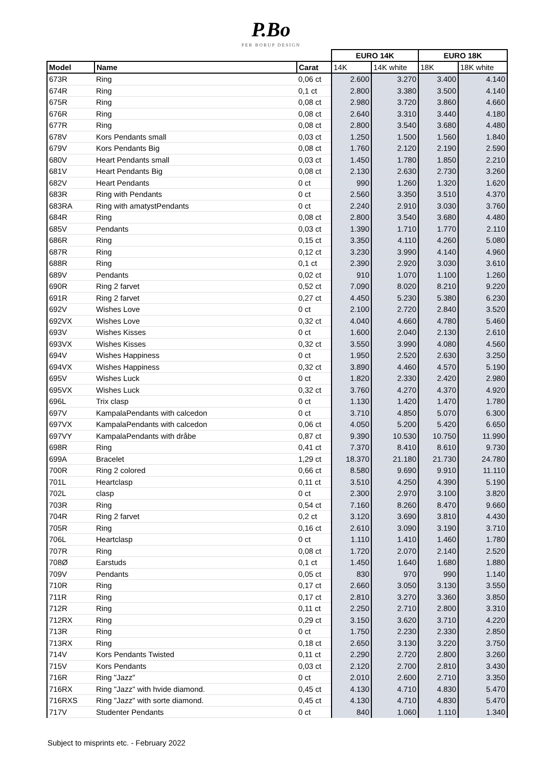P.Bo
PER BORUP DESIGN
| | | | EURO 14K | | EURO 18K | |
| Model | Name | Carat | 14K | 14K white | 18K | 18K white |
| 673R | Ring | 0,06 ct | 2.600 | 3.270 | 3.400 | 4.140 |
| 674R | Ring | 0,1 ct | 2.800 | 3.380 | 3.500 | 4.140 |
| 675R | Ring | 0,08 ct | 2.980 | 3.720 | 3.860 | 4.660 |
| 676R | Ring | 0,08 ct | 2.640 | 3.310 | 3.440 | 4.180 |
| 677R | Ring | 0,08 ct | 2.800 | 3.540 | 3.680 | 4.480 |
| 678V | Kors Pendants small | 0,03 ct | 1.250 | 1.500 | 1.560 | 1.840 |
| 679V | Kors Pendants Big | 0,08 ct | 1.760 | 2.120 | 2.190 | 2.590 |
| 680V | Heart Pendants small | 0,03 ct | 1.450 | 1.780 | 1.850 | 2.210 |
| 681V | Heart Pendants Big | 0,08 ct | 2.130 | 2.630 | 2.730 | 3.260 |
| 682V | Heart Pendants | 0 ct | 990 | 1.260 | 1.320 | 1.620 |
| 683R | Ring with Pendants | 0 ct | 2.560 | 3.350 | 3.510 | 4.370 |
| 683RA | Ring with amatystPendants | 0 ct | 2.240 | 2.910 | 3.030 | 3.760 |
| 684R | Ring | 0,08 ct | 2.800 | 3.540 | 3.680 | 4.480 |
| 685V | Pendants | 0,03 ct | 1.390 | 1.710 | 1.770 | 2.110 |
| 686R | Ring | 0,15 ct | 3.350 | 4.110 | 4.260 | 5.080 |
| 687R | Ring | 0,12 ct | 3.230 | 3.990 | 4.140 | 4.960 |
| 688R | Ring | 0,1 ct | 2.390 | 2.920 | 3.030 | 3.610 |
| 689V | Pendants | 0,02 ct | 910 | 1.070 | 1.100 | 1.260 |
| 690R | Ring 2 farvet | 0,52 ct | 7.090 | 8.020 | 8.210 | 9.220 |
| 691R | Ring 2 farvet | 0,27 ct | 4.450 | 5.230 | 5.380 | 6.230 |
| 692V | Wishes Love | 0 ct | 2.100 | 2.720 | 2.840 | 3.520 |
| 692VX | Wishes Love | 0,32 ct | 4.040 | 4.660 | 4.780 | 5.460 |
| 693V | Wishes Kisses | 0 ct | 1.600 | 2.040 | 2.130 | 2.610 |
| 693VX | Wishes Kisses | 0,32 ct | 3.550 | 3.990 | 4.080 | 4.560 |
| 694V | Wishes Happiness | 0 ct | 1.950 | 2.520 | 2.630 | 3.250 |
| 694VX | Wishes Happiness | 0,32 ct | 3.890 | 4.460 | 4.570 | 5.190 |
| 695V | Wishes Luck | 0 ct | 1.820 | 2.330 | 2.420 | 2.980 |
| 695VX | Wishes Luck | 0,32 ct | 3.760 | 4.270 | 4.370 | 4.920 |
| 696L | Trix clasp | 0 ct | 1.130 | 1.420 | 1.470 | 1.780 |
| 697V | KampalaPendants with calcedon | 0 ct | 3.710 | 4.850 | 5.070 | 6.300 |
| 697VX | KampalaPendants with calcedon | 0,06 ct | 4.050 | 5.200 | 5.420 | 6.650 |
| 697VY | KampalaPendants with dråbe | 0,87 ct | 9.390 | 10.530 | 10.750 | 11.990 |
| 698R | Ring | 0,41 ct | 7.370 | 8.410 | 8.610 | 9.730 |
| 699A | Bracelet | 1,29 ct | 18.370 | 21.180 | 21.730 | 24.780 |
| 700R | Ring 2 colored | 0,66 ct | 8.580 | 9.690 | 9.910 | 11.110 |
| 701L | Heartclasp | 0,11 ct | 3.510 | 4.250 | 4.390 | 5.190 |
| 702L | clasp | 0 ct | 2.300 | 2.970 | 3.100 | 3.820 |
| 703R | Ring | 0,54 ct | 7.160 | 8.260 | 8.470 | 9.660 |
| 704R | Ring 2 farvet | 0,2 ct | 3.120 | 3.690 | 3.810 | 4.430 |
| 705R | Ring | 0,16 ct | 2.610 | 3.090 | 3.190 | 3.710 |
| 706L | Heartclasp | 0 ct | 1.110 | 1.410 | 1.460 | 1.780 |
| 707R | Ring | 0,08 ct | 1.720 | 2.070 | 2.140 | 2.520 |
| 708Ø | Earstuds | 0,1 ct | 1.450 | 1.640 | 1.680 | 1.880 |
| 709V | Pendants | 0,05 ct | 830 | 970 | 990 | 1.140 |
| 710R | Ring | 0,17 ct | 2.660 | 3.050 | 3.130 | 3.550 |
| 711R | Ring | 0,17 ct | 2.810 | 3.270 | 3.360 | 3.850 |
| 712R | Ring | 0,11 ct | 2.250 | 2.710 | 2.800 | 3.310 |
| 712RX | Ring | 0,29 ct | 3.150 | 3.620 | 3.710 | 4.220 |
| 713R | Ring | 0 ct | 1.750 | 2.230 | 2.330 | 2.850 |
| 713RX | Ring | 0,18 ct | 2.650 | 3.130 | 3.220 | 3.750 |
| 714V | Kors Pendants Twisted | 0,11 ct | 2.290 | 2.720 | 2.800 | 3.260 |
| 715V | Kors Pendants | 0,03 ct | 2.120 | 2.700 | 2.810 | 3.430 |
| 716R | Ring "Jazz" | 0 ct | 2.010 | 2.600 | 2.710 | 3.350 |
| 716RX | Ring "Jazz" with hvide diamond. | 0,45 ct | 4.130 | 4.710 | 4.830 | 5.470 |
| 716RXS | Ring "Jazz" with sorte diamond. | 0,45 ct | 4.130 | 4.710 | 4.830 | 5.470 |
| 717V | Studenter Pendants | 0 ct | 840 | 1.060 | 1.110 | 1.340 |
Subject to misprints etc. - February 2022